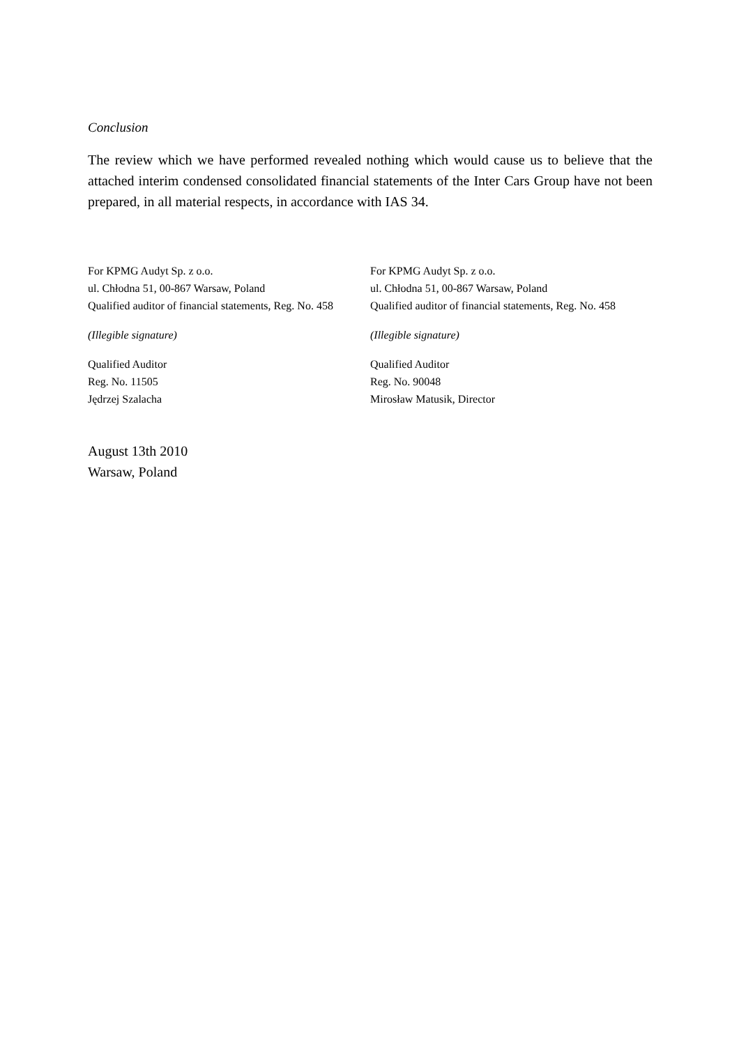Conclusion
The review which we have performed revealed nothing which would cause us to believe that the attached interim condensed consolidated financial statements of the Inter Cars Group have not been prepared, in all material respects, in accordance with IAS 34.
For KPMG Audyt Sp. z o.o.
ul. Chłodna 51, 00-867 Warsaw, Poland
Qualified auditor of financial statements, Reg. No. 458
(Illegible signature)
Qualified Auditor
Reg. No. 11505
Jędrzej Szalacha
For KPMG Audyt Sp. z o.o.
ul. Chłodna 51, 00-867 Warsaw, Poland
Qualified auditor of financial statements, Reg. No. 458
(Illegible signature)
Qualified Auditor
Reg. No. 90048
Mirosław Matusik, Director
August 13th 2010
Warsaw, Poland